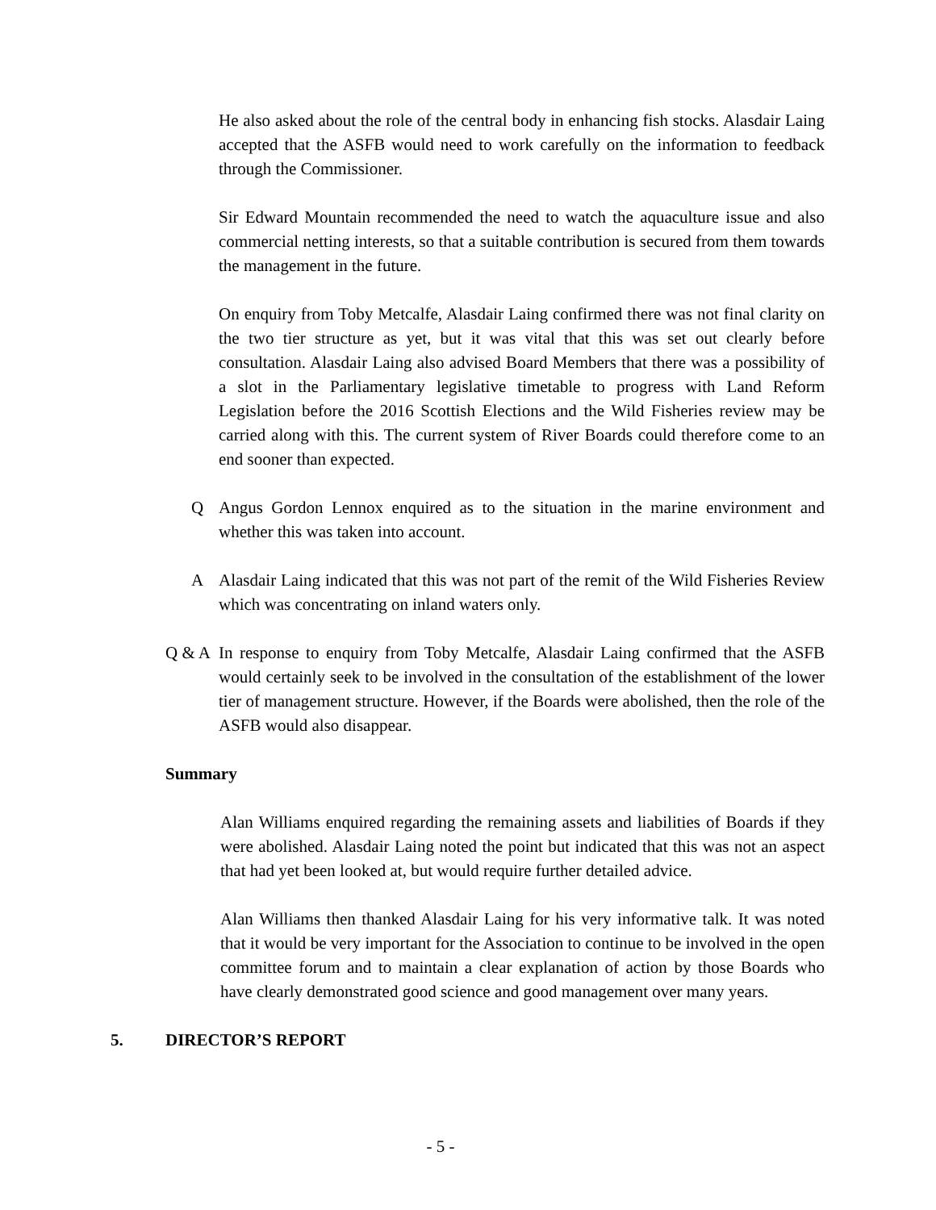He also asked about the role of the central body in enhancing fish stocks. Alasdair Laing accepted that the ASFB would need to work carefully on the information to feedback through the Commissioner.
Sir Edward Mountain recommended the need to watch the aquaculture issue and also commercial netting interests, so that a suitable contribution is secured from them towards the management in the future.
On enquiry from Toby Metcalfe, Alasdair Laing confirmed there was not final clarity on the two tier structure as yet, but it was vital that this was set out clearly before consultation. Alasdair Laing also advised Board Members that there was a possibility of a slot in the Parliamentary legislative timetable to progress with Land Reform Legislation before the 2016 Scottish Elections and the Wild Fisheries review may be carried along with this. The current system of River Boards could therefore come to an end sooner than expected.
Q Angus Gordon Lennox enquired as to the situation in the marine environment and whether this was taken into account.
A Alasdair Laing indicated that this was not part of the remit of the Wild Fisheries Review which was concentrating on inland waters only.
Q & A In response to enquiry from Toby Metcalfe, Alasdair Laing confirmed that the ASFB would certainly seek to be involved in the consultation of the establishment of the lower tier of management structure. However, if the Boards were abolished, then the role of the ASFB would also disappear.
Summary
Alan Williams enquired regarding the remaining assets and liabilities of Boards if they were abolished. Alasdair Laing noted the point but indicated that this was not an aspect that had yet been looked at, but would require further detailed advice.
Alan Williams then thanked Alasdair Laing for his very informative talk. It was noted that it would be very important for the Association to continue to be involved in the open committee forum and to maintain a clear explanation of action by those Boards who have clearly demonstrated good science and good management over many years.
5. DIRECTOR’S REPORT
- 5 -